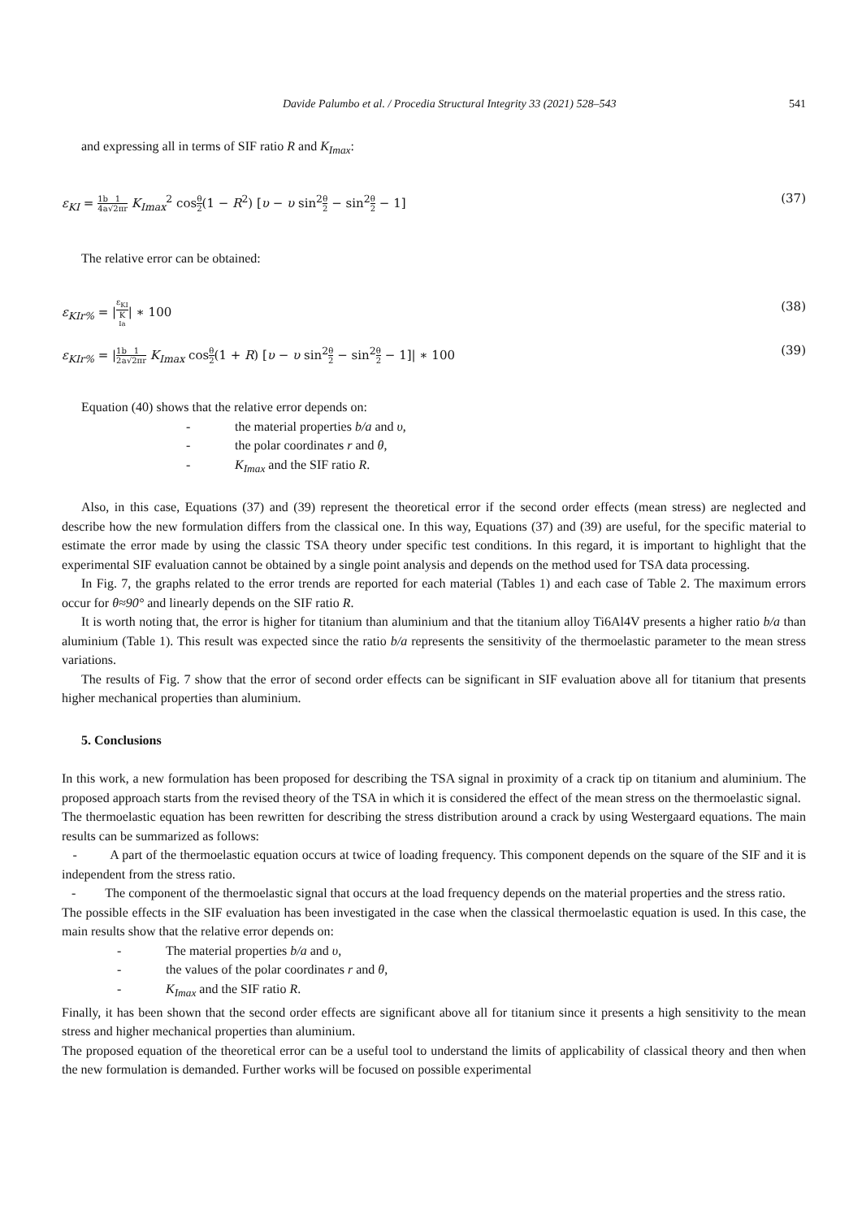Davide Palumbo et al. / Procedia Structural Integrity 33 (2021) 528–543 541
and expressing all in terms of SIF ratio R and K<sub>Imax</sub>:
ε<sub>KI</sub> = 1 4 b a 1 √2πr K<sub>Imax</sub><sup>2</sup> cosθ 2(1 − R<sup>2</sup>) [υ − υ sin<sup>2</sup>θ 2 − sin<sup>2</sup>θ 2 − 1] (37)
The relative error can be obtained:
ε<sub>KIr%</sub> = |ε<sub>KI</sub> K<sub>Ia</sub>| ∗ 100 (38)
ε<sub>KIr%</sub> = |1 2 b a 1 √2πr K<sub>Imax</sub> cosθ 2(1 + R) [υ − υ sin<sup>2</sup>θ 2 − sin<sup>2</sup>θ 2 − 1]| ∗ 100 (39)
Equation (40) shows that the relative error depends on:
- the material properties b/a and υ,
- the polar coordinates r and θ,
- K<sub>Imax</sub> and the SIF ratio R.
Also, in this case, Equations (37) and (39) represent the theoretical error if the second order effects (mean stress) are neglected and describe how the new formulation differs from the classical one. In this way, Equations (37) and (39) are useful, for the specific material to estimate the error made by using the classic TSA theory under specific test conditions. In this regard, it is important to highlight that the experimental SIF evaluation cannot be obtained by a single point analysis and depends on the method used for TSA data processing.
In Fig. 7, the graphs related to the error trends are reported for each material (Tables 1) and each case of Table 2. The maximum errors occur for θ≈90° and linearly depends on the SIF ratio R.
It is worth noting that, the error is higher for titanium than aluminium and that the titanium alloy Ti6Al4V presents a higher ratio b/a than aluminium (Table 1). This result was expected since the ratio b/a represents the sensitivity of the thermoelastic parameter to the mean stress variations.
The results of Fig. 7 show that the error of second order effects can be significant in SIF evaluation above all for titanium that presents higher mechanical properties than aluminium.
5. Conclusions
In this work, a new formulation has been proposed for describing the TSA signal in proximity of a crack tip on titanium and aluminium. The proposed approach starts from the revised theory of the TSA in which it is considered the effect of the mean stress on the thermoelastic signal.
The thermoelastic equation has been rewritten for describing the stress distribution around a crack by using Westergaard equations. The main results can be summarized as follows:
- A part of the thermoelastic equation occurs at twice of loading frequency. This component depends on the square of the SIF and it is independent from the stress ratio.
- The component of the thermoelastic signal that occurs at the load frequency depends on the material properties and the stress ratio.
The possible effects in the SIF evaluation has been investigated in the case when the classical thermoelastic equation is used. In this case, the main results show that the relative error depends on:
- The material properties b/a and υ,
- the values of the polar coordinates r and θ,
- K<sub>Imax</sub> and the SIF ratio R.
Finally, it has been shown that the second order effects are significant above all for titanium since it presents a high sensitivity to the mean stress and higher mechanical properties than aluminium.
The proposed equation of the theoretical error can be a useful tool to understand the limits of applicability of classical theory and then when the new formulation is demanded. Further works will be focused on possible experimental